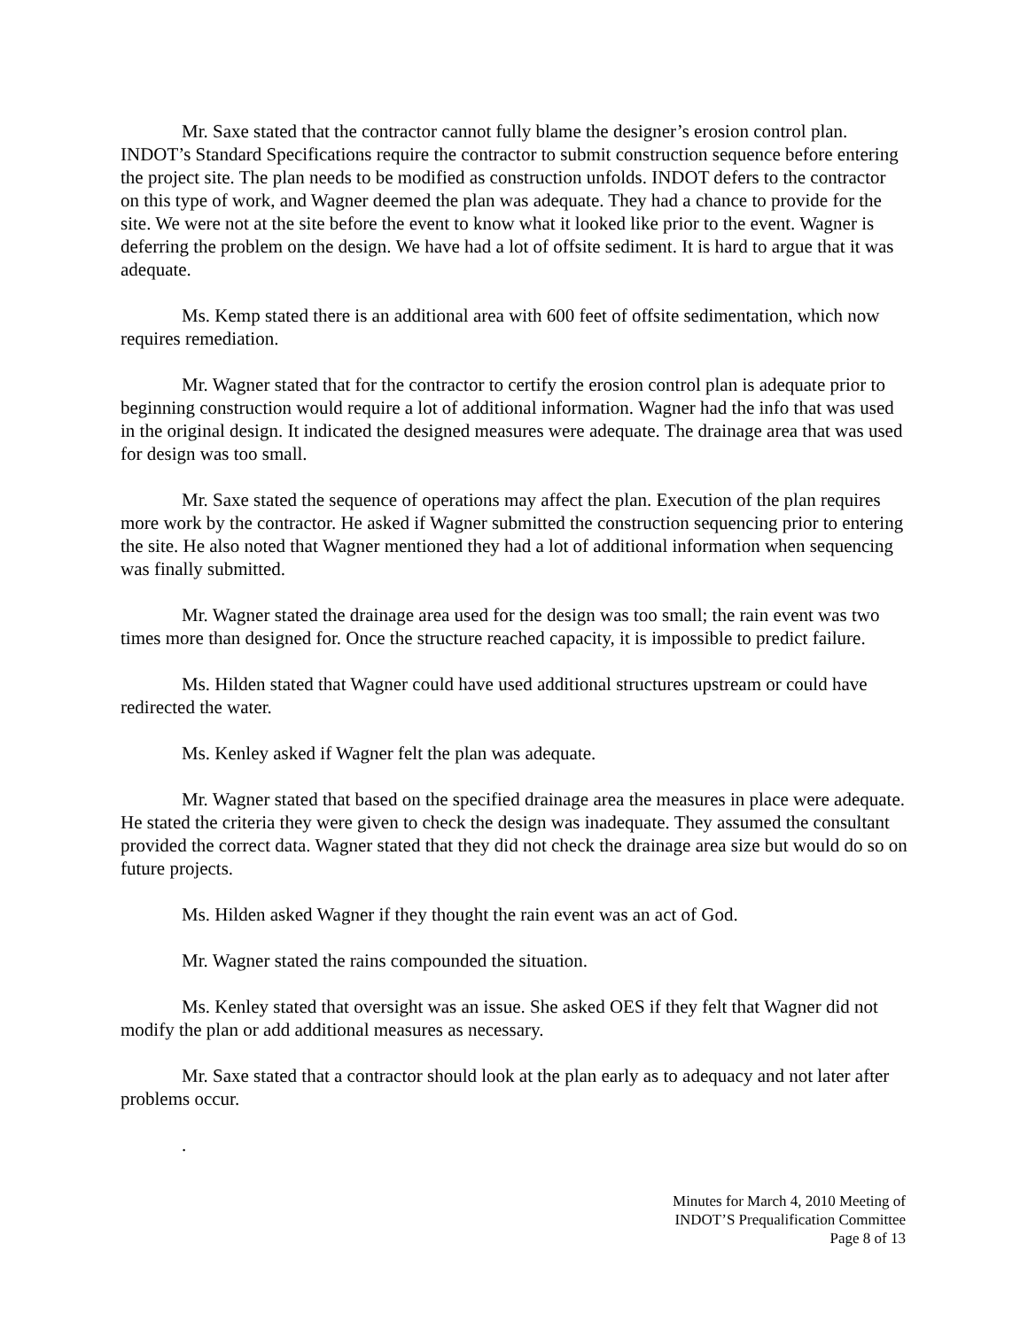Mr. Saxe stated that the contractor cannot fully blame the designer’s erosion control plan. INDOT’s Standard Specifications require the contractor to submit construction sequence before entering the project site. The plan needs to be modified as construction unfolds. INDOT defers to the contractor on this type of work, and Wagner deemed the plan was adequate. They had a chance to provide for the site. We were not at the site before the event to know what it looked like prior to the event. Wagner is deferring the problem on the design. We have had a lot of offsite sediment. It is hard to argue that it was adequate.
Ms. Kemp stated there is an additional area with 600 feet of offsite sedimentation, which now requires remediation.
Mr. Wagner stated that for the contractor to certify the erosion control plan is adequate prior to beginning construction would require a lot of additional information. Wagner had the info that was used in the original design. It indicated the designed measures were adequate. The drainage area that was used for design was too small.
Mr. Saxe stated the sequence of operations may affect the plan. Execution of the plan requires more work by the contractor. He asked if Wagner submitted the construction sequencing prior to entering the site. He also noted that Wagner mentioned they had a lot of additional information when sequencing was finally submitted.
Mr. Wagner stated the drainage area used for the design was too small; the rain event was two times more than designed for. Once the structure reached capacity, it is impossible to predict failure.
Ms. Hilden stated that Wagner could have used additional structures upstream or could have redirected the water.
Ms. Kenley asked if Wagner felt the plan was adequate.
Mr. Wagner stated that based on the specified drainage area the measures in place were adequate. He stated the criteria they were given to check the design was inadequate. They assumed the consultant provided the correct data. Wagner stated that they did not check the drainage area size but would do so on future projects.
Ms. Hilden asked Wagner if they thought the rain event was an act of God.
Mr. Wagner stated the rains compounded the situation.
Ms. Kenley stated that oversight was an issue. She asked OES if they felt that Wagner did not modify the plan or add additional measures as necessary.
Mr. Saxe stated that a contractor should look at the plan early as to adequacy and not later after problems occur.
.
Minutes for March 4, 2010 Meeting of
INDOT’S Prequalification Committee
Page 8 of 13